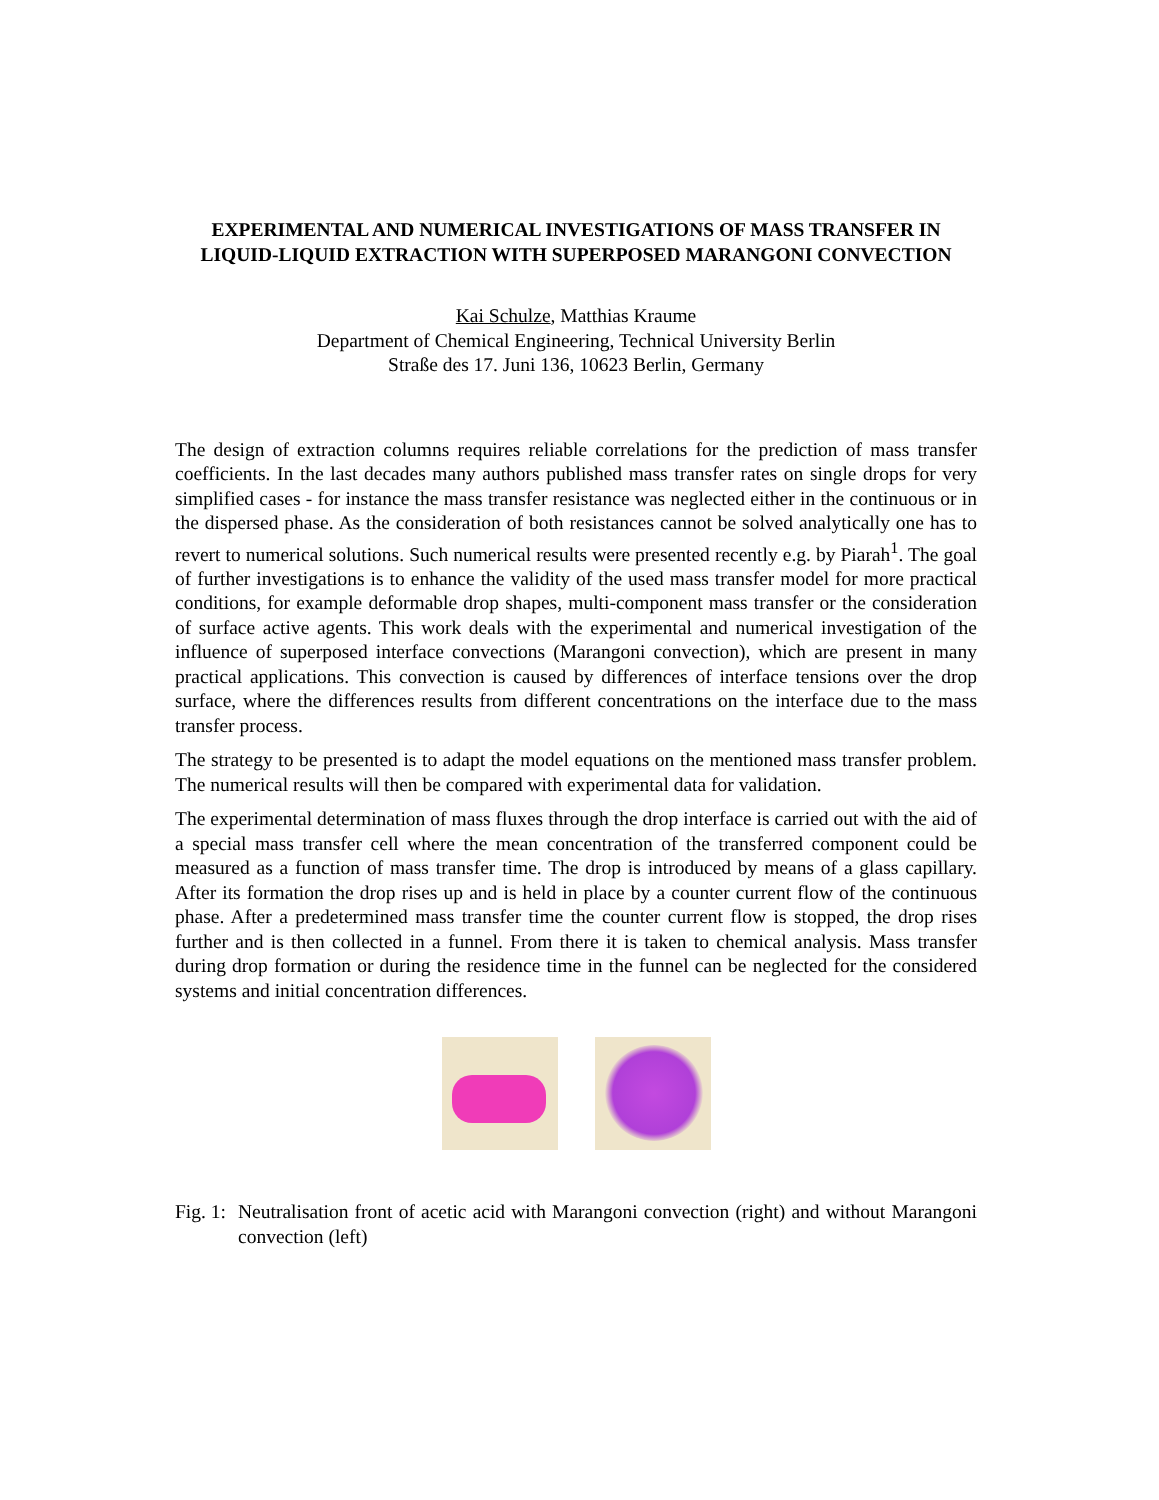EXPERIMENTAL AND NUMERICAL INVESTIGATIONS OF MASS TRANSFER IN LIQUID-LIQUID EXTRACTION WITH SUPERPOSED MARANGONI CONVECTION
Kai Schulze, Matthias Kraume
Department of Chemical Engineering, Technical University Berlin
Straße des 17. Juni 136, 10623 Berlin, Germany
The design of extraction columns requires reliable correlations for the prediction of mass transfer coefficients. In the last decades many authors published mass transfer rates on single drops for very simplified cases - for instance the mass transfer resistance was neglected either in the continuous or in the dispersed phase. As the consideration of both resistances cannot be solved analytically one has to revert to numerical solutions. Such numerical results were presented recently e.g. by Piarah<sup>1</sup>. The goal of further investigations is to enhance the validity of the used mass transfer model for more practical conditions, for example deformable drop shapes, multi-component mass transfer or the consideration of surface active agents. This work deals with the experimental and numerical investigation of the influence of superposed interface convections (Marangoni convection), which are present in many practical applications. This convection is caused by differences of interface tensions over the drop surface, where the differences results from different concentrations on the interface due to the mass transfer process.
The strategy to be presented is to adapt the model equations on the mentioned mass transfer problem. The numerical results will then be compared with experimental data for validation.
The experimental determination of mass fluxes through the drop interface is carried out with the aid of a special mass transfer cell where the mean concentration of the transferred component could be measured as a function of mass transfer time. The drop is introduced by means of a glass capillary. After its formation the drop rises up and is held in place by a counter current flow of the continuous phase. After a predetermined mass transfer time the counter current flow is stopped, the drop rises further and is then collected in a funnel. From there it is taken to chemical analysis. Mass transfer during drop formation or during the residence time in the funnel can be neglected for the considered systems and initial concentration differences.
Fig. 1: Neutralisation front of acetic acid with Marangoni convection (right) and without Marangoni convection (left)